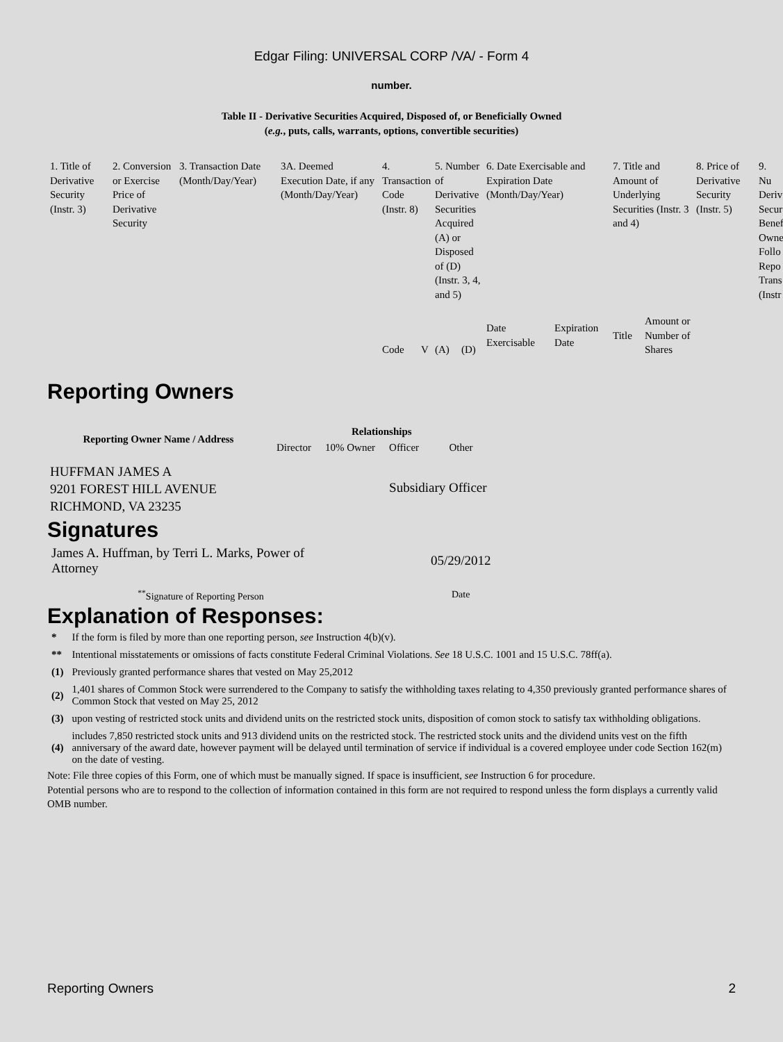Edgar Filing: UNIVERSAL CORP /VA/ - Form 4
number.
Table II - Derivative Securities Acquired, Disposed of, or Beneficially Owned
(e.g., puts, calls, warrants, options, convertible securities)
| 1. Title of Derivative Security (Instr. 3) | 2. Conversion or Exercise Price of Derivative Security | 3. Transaction Date (Month/Day/Year) | 3A. Deemed Execution Date, if any (Month/Day/Year) | 4. Transaction Code (Instr. 8) | | 5. Number of Derivative Securities Acquired (A) or Disposed of (D) (Instr. 3, 4, and 5) | | 6. Date Exercisable and Expiration Date (Month/Day/Year) | | 7. Title and Amount of Underlying Securities (Instr. 3 and 4) | | 8. Price of Derivative Security (Instr. 5) | 9. Nu Deriv Secur Benef Owne Follo Repo Trans (Instr |
| | | | | Code | V | (A) | (D) | Date Exercisable | Expiration Date | Title | Amount or Number of Shares | | |
Reporting Owners
| Reporting Owner Name / Address | Relationships | | | |
| --- | --- | --- | --- | --- |
| | Director | 10% Owner | Officer | Other |
| HUFFMAN JAMES A 9201 FOREST HILL AVENUE RICHMOND, VA 23235 | | | Subsidiary Officer | |
Signatures
| James A. Huffman, by Terri L. Marks, Power of Attorney | 05/29/2012 |
| <sup>**</sup> Signature of Reporting Person | Date |
Explanation of Responses:
| * | If the form is filed by more than one reporting person, see Instruction 4(b)(v). |
| ** | Intentional misstatements or omissions of facts constitute Federal Criminal Violations. See 18 U.S.C. 1001 and 15 U.S.C. 78ff(a). |
| (1) | Previously granted performance shares that vested on May 25,2012 |
| (2) | 1,401 shares of Common Stock were surrendered to the Company to satisfy the withholding taxes relating to 4,350 previously granted performance shares of Common Stock that vested on May 25, 2012 |
| (3) | upon vesting of restricted stock units and dividend units on the restricted stock units, disposition of comon stock to satisfy tax withholding obligations. |
| (4) | includes 7,850 restricted stock units and 913 dividend units on the restricted stock. The restricted stock units and the dividend units vest on the fifth anniversary of the award date, however payment will be delayed until termination of service if individual is a covered employee under code Section 162(m) on the date of vesting. |
Note: File three copies of this Form, one of which must be manually signed. If space is insufficient, see Instruction 6 for procedure.
Potential persons who are to respond to the collection of information contained in this form are not required to respond unless the form displays a currently valid OMB number.
Reporting Owners 2